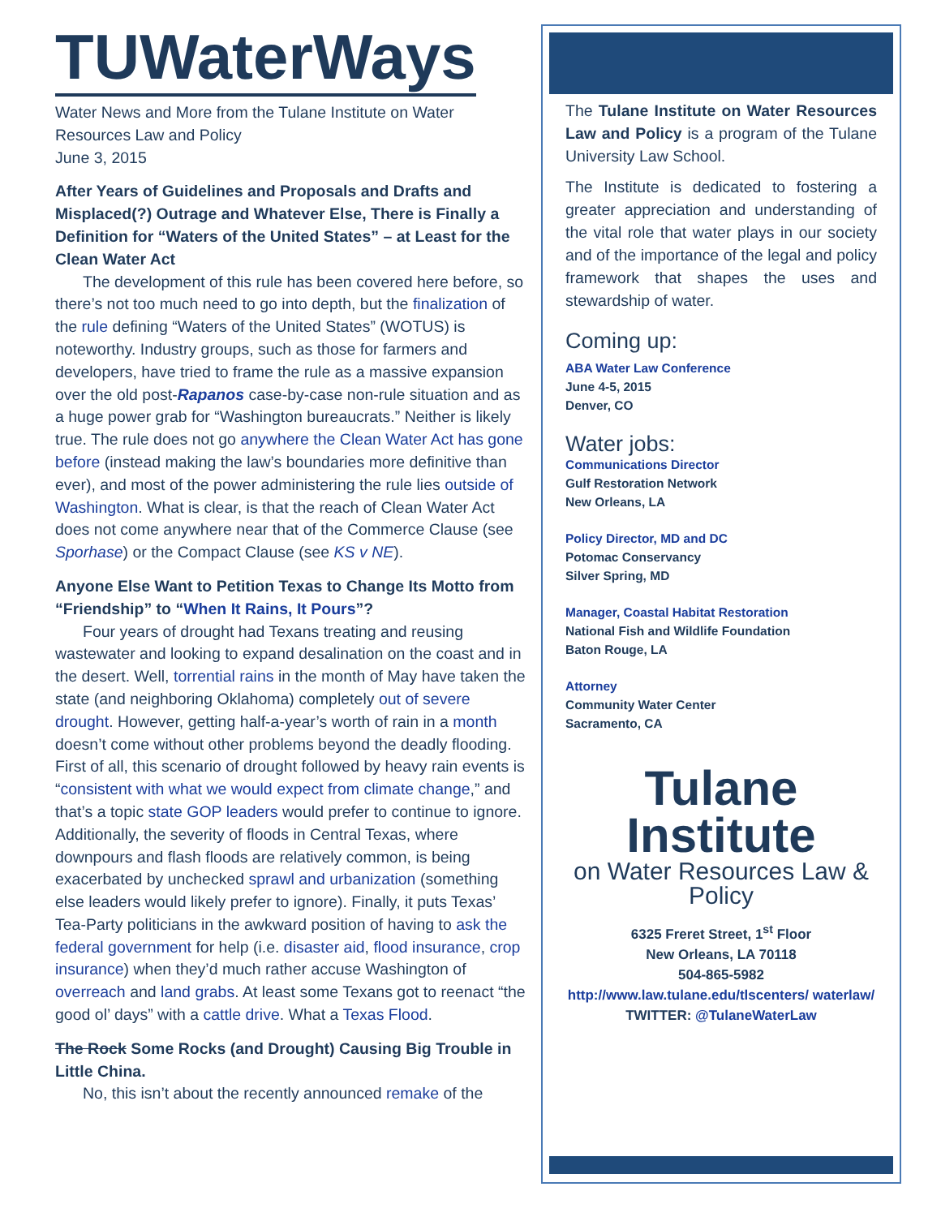TUWaterWays
Water News and More from the Tulane Institute on Water Resources Law and Policy
June 3, 2015
After Years of Guidelines and Proposals and Drafts and Misplaced(?) Outrage and Whatever Else, There is Finally a Definition for “Waters of the United States” – at Least for the Clean Water Act
The development of this rule has been covered here before, so there’s not too much need to go into depth, but the finalization of the rule defining “Waters of the United States” (WOTUS) is noteworthy. Industry groups, such as those for farmers and developers, have tried to frame the rule as a massive expansion over the old post-Rapanos case-by-case non-rule situation and as a huge power grab for “Washington bureaucrats.” Neither is likely true. The rule does not go anywhere the Clean Water Act has gone before (instead making the law’s boundaries more definitive than ever), and most of the power administering the rule lies outside of Washington. What is clear, is that the reach of Clean Water Act does not come anywhere near that of the Commerce Clause (see Sporhase) or the Compact Clause (see KS v NE).
Anyone Else Want to Petition Texas to Change Its Motto from “Friendship” to “When It Rains, It Pours”?
Four years of drought had Texans treating and reusing wastewater and looking to expand desalination on the coast and in the desert. Well, torrential rains in the month of May have taken the state (and neighboring Oklahoma) completely out of severe drought. However, getting half-a-year’s worth of rain in a month doesn’t come without other problems beyond the deadly flooding. First of all, this scenario of drought followed by heavy rain events is “consistent with what we would expect from climate change,” and that’s a topic state GOP leaders would prefer to continue to ignore. Additionally, the severity of floods in Central Texas, where downpours and flash floods are relatively common, is being exacerbated by unchecked sprawl and urbanization (something else leaders would likely prefer to ignore). Finally, it puts Texas’ Tea-Party politicians in the awkward position of having to ask the federal government for help (i.e. disaster aid, flood insurance, crop insurance) when they’d much rather accuse Washington of overreach and land grabs. At least some Texans got to reenact “the good ol’ days” with a cattle drive. What a Texas Flood.
The Rock Some Rocks (and Drought) Causing Big Trouble in Little China.
No, this isn’t about the recently announced remake of the
The Tulane Institute on Water Resources Law and Policy is a program of the Tulane University Law School.
The Institute is dedicated to fostering a greater appreciation and understanding of the vital role that water plays in our society and of the importance of the legal and policy framework that shapes the uses and stewardship of water.
Coming up:
ABA Water Law Conference
June 4-5, 2015
Denver, CO
Water jobs:
Communications Director
Gulf Restoration Network
New Orleans, LA
Policy Director, MD and DC
Potomac Conservancy
Silver Spring, MD
Manager, Coastal Habitat Restoration
National Fish and Wildlife Foundation
Baton Rouge, LA
Attorney
Community Water Center
Sacramento, CA
Tulane Institute
on Water Resources Law & Policy
6325 Freret Street, 1<sup>st</sup> Floor
New Orleans, LA 70118
504-865-5982
http://www.law.tulane.edu/tlscenters/ waterlaw/
TWITTER: @TulaneWaterLaw